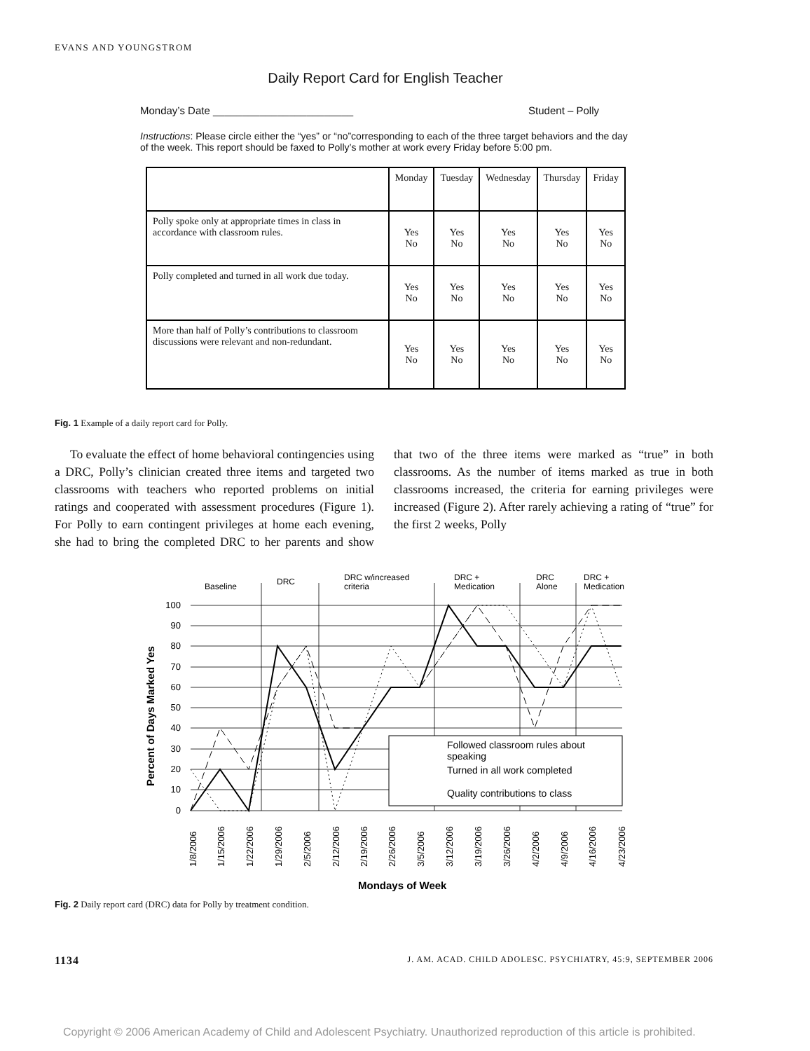EVANS AND YOUNGSTROM
Daily Report Card for English Teacher
Monday’s Date ________________________ Student – Polly
Instructions: Please circle either the “yes” or “no”corresponding to each of the three target behaviors and the day of the week. This report should be faxed to Polly’s mother at work every Friday before 5:00 pm.
| | Monday | Tuesday | Wednesday | Thursday | Friday |
| --- | --- | --- | --- | --- | --- |
| Polly spoke only at appropriate times in class in accordance with classroom rules. | Yes No | Yes No | Yes No | Yes No | Yes No |
| Polly completed and turned in all work due today. | Yes No | Yes No | Yes No | Yes No | Yes No |
| More than half of Polly’s contributions to classroom discussions were relevant and non-redundant. | Yes No | Yes No | Yes No | Yes No | Yes No |
Fig. 1 Example of a daily report card for Polly.
To evaluate the effect of home behavioral contingencies using a DRC, Polly’s clinician created three items and targeted two classrooms with teachers who reported problems on initial ratings and cooperated with assessment procedures (Figure 1). For Polly to earn contingent privileges at home each evening, she had to bring the completed DRC to her parents and show that two of the three items were marked as “true” in both classrooms. As the number of items marked as true in both classrooms increased, the criteria for earning privileges were increased (Figure 2). After rarely achieving a rating of “true” for the first 2 weeks, Polly
Baseline
DRC
DRC w/increased
criteria
DRC +
Medication
DRC
Alone
DRC +
Medication
100
90
80
70
60
50
40
30
20
10
0
Followed classroom rules about
speaking
Turned in all work completed
Quality contributions to class
Percent of Days Marked Yes
1/8/2006
1/15/2006
1/22/2006
1/29/2006
2/5/2006
2/12/2006
2/19/2006
2/26/2006
3/5/2006
3/12/2006
3/19/2006
3/26/2006
4/2/2006
4/9/2006
4/16/2006
4/23/2006
Mondays of Week
Fig. 2 Daily report card (DRC) data for Polly by treatment condition.
1134 J. AM. ACAD. CHILD ADOLESC. PSYCHIATRY, 45:9, SEPTEMBER 2006
Copyright © 2006 American Academy of Child and Adolescent Psychiatry. Unauthorized reproduction of this article is prohibited.